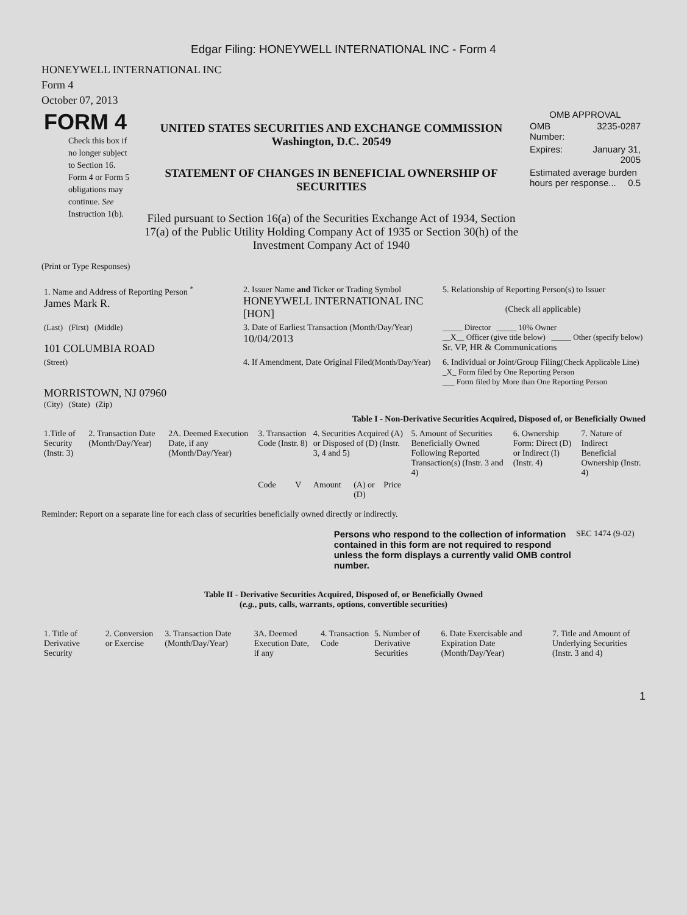Edgar Filing: HONEYWELL INTERNATIONAL INC - Form 4
HONEYWELL INTERNATIONAL INC
Form 4
October 07, 2013
| FORM 4 Check this box if no longer subject to Section 16. Form 4 or Form 5 obligations may continue. See Instruction 1(b). | UNITED STATES SECURITIES AND EXCHANGE COMMISSION Washington, D.C. 20549 STATEMENT OF CHANGES IN BENEFICIAL OWNERSHIP OF SECURITIES Filed pursuant to Section 16(a) of the Securities Exchange Act of 1934, Section 17(a) of the Public Utility Holding Company Act of 1935 or Section 30(h) of the Investment Company Act of 1940 | OMB APPROVAL / OMB Number: / 3235-0287 / / Expires: / January 31, 2005 / / Estimated average burden hours per response... 0.5 / / |
(Print or Type Responses)
| 1. Name and Address of Reporting Person <sup>*</sup> James Mark R. | 2. Issuer Name and Ticker or Trading Symbol HONEYWELL INTERNATIONAL INC [HON] | 5. Relationship of Reporting Person(s) to Issuer (Check all applicable) |
| (Last) (First) (Middle) 101 COLUMBIA ROAD | 3. Date of Earliest Transaction (Month/Day/Year) 10/04/2013 | _____ Director _____ 10% Owner __X__ Officer (give title below) _____ Other (specify below) Sr. VP, HR & Communications |
| (Street) MORRISTOWN, NJ 07960 (City) (State) (Zip) | 4. If Amendment, Date Original Filed (Month/Day/Year) | 6. Individual or Joint/Group Filing (Check Applicable Line) _X_ Form filed by One Reporting Person ___ Form filed by More than One Reporting Person |
Table I - Non-Derivative Securities Acquired, Disposed of, or Beneficially Owned
| 1.Title of Security (Instr. 3) | 2. Transaction Date (Month/Day/Year) | 2A. Deemed Execution Date, if any (Month/Day/Year) | 3. Transaction Code (Instr. 8) | | 4. Securities Acquired (A) or Disposed of (D) (Instr. 3, 4 and 5) | | | 5. Amount of Securities Beneficially Owned Following Reported Transaction(s) (Instr. 3 and 4) | 6. Ownership Form: Direct (D) or Indirect (I) (Instr. 4) | 7. Nature of Indirect Beneficial Ownership (Instr. 4) |
| --- | --- | --- | --- | --- | --- | --- | --- | --- | --- | --- |
| | | | Code | V | Amount | (A) or (D) | Price | | | |
Reminder: Report on a separate line for each class of securities beneficially owned directly or indirectly.
| | Persons who respond to the collection of information contained in this form are not required to respond unless the form displays a currently valid OMB control number. | SEC 1474 (9-02) |
Table II - Derivative Securities Acquired, Disposed of, or Beneficially Owned
(e.g., puts, calls, warrants, options, convertible securities)
| 1. Title of Derivative Security | 2. Conversion or Exercise | 3. Transaction Date (Month/Day/Year) | 3A. Deemed Execution Date, if any | 4. Transaction Code | 5. Number of Derivative Securities | 6. Date Exercisable and Expiration Date (Month/Day/Year) | 7. Title and Amount of Underlying Securities (Instr. 3 and 4) |
| --- | --- | --- | --- | --- | --- | --- | --- |
1